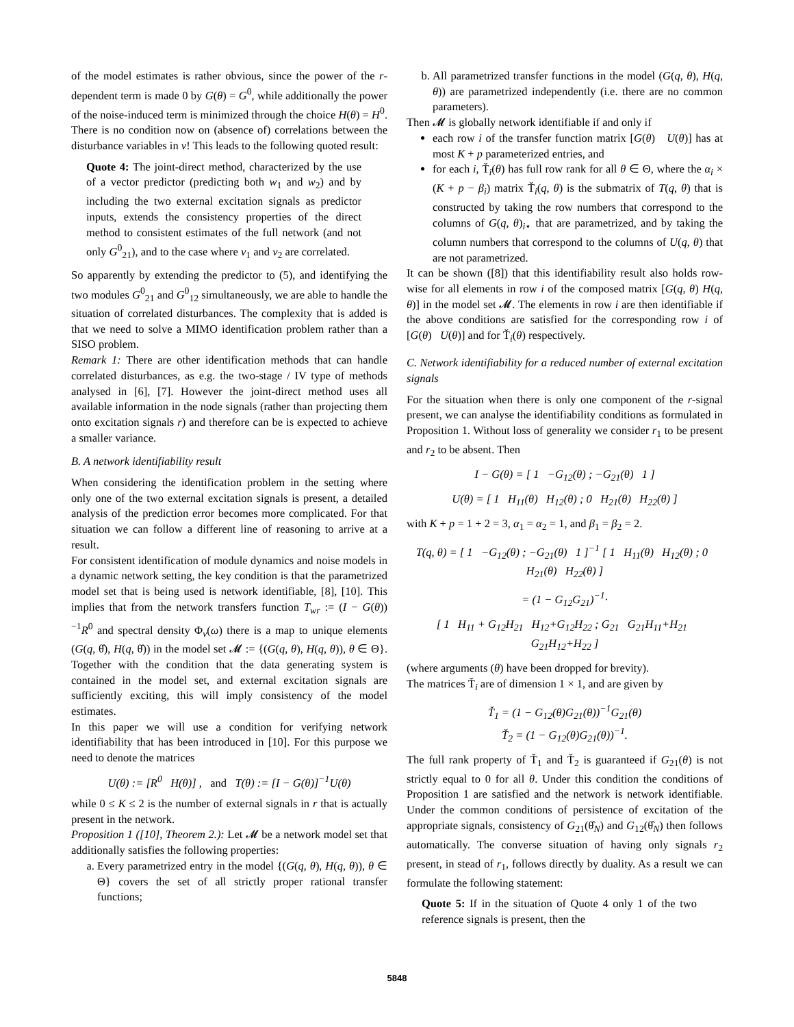of the model estimates is rather obvious, since the power of the r-dependent term is made 0 by G(θ) = G<sup>0</sup>, while additionally the power of the noise-induced term is minimized through the choice H(θ) = H<sup>0</sup>. There is no condition now on (absence of) correlations between the disturbance variables in v! This leads to the following quoted result:
Quote 4: The joint-direct method, characterized by the use of a vector predictor (predicting both w<sub>1</sub> and w<sub>2</sub>) and by including the two external excitation signals as predictor inputs, extends the consistency properties of the direct method to consistent estimates of the full network (and not only G<sup>0</sup><sub>21</sub>), and to the case where v<sub>1</sub> and v<sub>2</sub> are correlated.
So apparently by extending the predictor to (5), and identifying the two modules G<sup>0</sup><sub>21</sub> and G<sup>0</sup><sub>12</sub> simultaneously, we are able to handle the situation of correlated disturbances. The complexity that is added is that we need to solve a MIMO identification problem rather than a SISO problem.
Remark 1: There are other identification methods that can handle correlated disturbances, as e.g. the two-stage / IV type of methods analysed in [6], [7]. However the joint-direct method uses all available information in the node signals (rather than projecting them onto excitation signals r) and therefore can be is expected to achieve a smaller variance.
B. A network identifiability result
When considering the identification problem in the setting where only one of the two external excitation signals is present, a detailed analysis of the prediction error becomes more complicated. For that situation we can follow a different line of reasoning to arrive at a result.
For consistent identification of module dynamics and noise models in a dynamic network setting, the key condition is that the parametrized model set that is being used is network identifiable, [8], [10]. This implies that from the network transfers function T<sub>wr</sub> := (I − G(θ))<sup>−1</sup>R<sup>0</sup> and spectral density Φ<sub>v</sub>(ω) there is a map to unique elements (G(q, θ̂), H(q, θ̂)) in the model set 𝓜 := {(G(q, θ), H(q, θ)), θ ∈ Θ}. Together with the condition that the data generating system is contained in the model set, and external excitation signals are sufficiently exciting, this will imply consistency of the model estimates.
In this paper we will use a condition for verifying network identifiability that has been introduced in [10]. For this purpose we need to denote the matrices
U(θ) := [R<sup>0</sup> H(θ)] , and T(θ) := [I − G(θ)]<sup>−1</sup>U(θ)
while 0 ≤ K ≤ 2 is the number of external signals in r that is actually present in the network.
Proposition 1 ([10], Theorem 2.): Let 𝓜 be a network model set that additionally satisfies the following properties:
a. Every parametrized entry in the model {(G(q, θ), H(q, θ)), θ ∈ Θ} covers the set of all strictly proper rational transfer functions;
b. All parametrized transfer functions in the model (G(q, θ), H(q, θ)) are parametrized independently (i.e. there are no common parameters).
Then 𝓜 is globally network identifiable if and only if
each row i of the transfer function matrix [G(θ) U(θ)] has at most K + p parameterized entries, and
for each i, Ť<sub>i</sub>(θ) has full row rank for all θ ∈ Θ, where the α<sub>i</sub> × (K + p − β<sub>i</sub>) matrix Ť<sub>i</sub>(q, θ) is the submatrix of T(q, θ) that is constructed by taking the row numbers that correspond to the columns of G(q, θ)<sub>i⋆</sub> that are parametrized, and by taking the column numbers that correspond to the columns of U(q, θ) that are not parametrized.
It can be shown ([8]) that this identifiability result also holds row-wise for all elements in row i of the composed matrix [G(q, θ) H(q, θ)] in the model set 𝓜. The elements in row i are then identifiable if the above conditions are satisfied for the corresponding row i of [G(θ) U(θ)] and for Ť<sub>i</sub>(θ) respectively.
C. Network identifiability for a reduced number of external excitation signals
For the situation when there is only one component of the r-signal present, we can analyse the identifiability conditions as formulated in Proposition 1. Without loss of generality we consider r<sub>1</sub> to be present and r<sub>2</sub> to be absent. Then
I − G(θ) = [ 1 −G<sub>12</sub>(θ) ; −G<sub>21</sub>(θ) 1 ]
U(θ) = [ 1 H<sub>11</sub>(θ) H<sub>12</sub>(θ) ; 0 H<sub>21</sub>(θ) H<sub>22</sub>(θ) ]
with K + p = 1 + 2 = 3, α<sub>1</sub> = α<sub>2</sub> = 1, and β<sub>1</sub> = β<sub>2</sub> = 2.
T(q, θ) = [ 1 −G<sub>12</sub>(θ) ; −G<sub>21</sub>(θ) 1 ]<sup>−1</sup> [ 1 H<sub>11</sub>(θ) H<sub>12</sub>(θ) ; 0 H<sub>21</sub>(θ) H<sub>22</sub>(θ) ]
= (1 − G<sub>12</sub>G<sub>21</sub>)<sup>−1</sup>·
[ 1 H<sub>11</sub> + G<sub>12</sub>H<sub>21</sub> H<sub>12</sub>+G<sub>12</sub>H<sub>22</sub> ; G<sub>21</sub> G<sub>21</sub>H<sub>11</sub>+H<sub>21</sub> G<sub>21</sub>H<sub>12</sub>+H<sub>22</sub> ]
(where arguments (θ) have been dropped for brevity).
The matrices Ť<sub>i</sub> are of dimension 1 × 1, and are given by
Ť<sub>1</sub> = (1 − G<sub>12</sub>(θ)G<sub>21</sub>(θ))<sup>−1</sup>G<sub>21</sub>(θ)
Ť<sub>2</sub> = (1 − G<sub>12</sub>(θ)G<sub>21</sub>(θ))<sup>−1</sup>.
The full rank property of Ť<sub>1</sub> and Ť<sub>2</sub> is guaranteed if G<sub>21</sub>(θ) is not strictly equal to 0 for all θ. Under this condition the conditions of Proposition 1 are satisfied and the network is network identifiable. Under the common conditions of persistence of excitation of the appropriate signals, consistency of G<sub>21</sub>(θ̂<sub>N</sub>) and G<sub>12</sub>(θ̂<sub>N</sub>) then follows automatically. The converse situation of having only signals r<sub>2</sub> present, in stead of r<sub>1</sub>, follows directly by duality. As a result we can formulate the following statement:
Quote 5: If in the situation of Quote 4 only 1 of the two reference signals is present, then the
5848